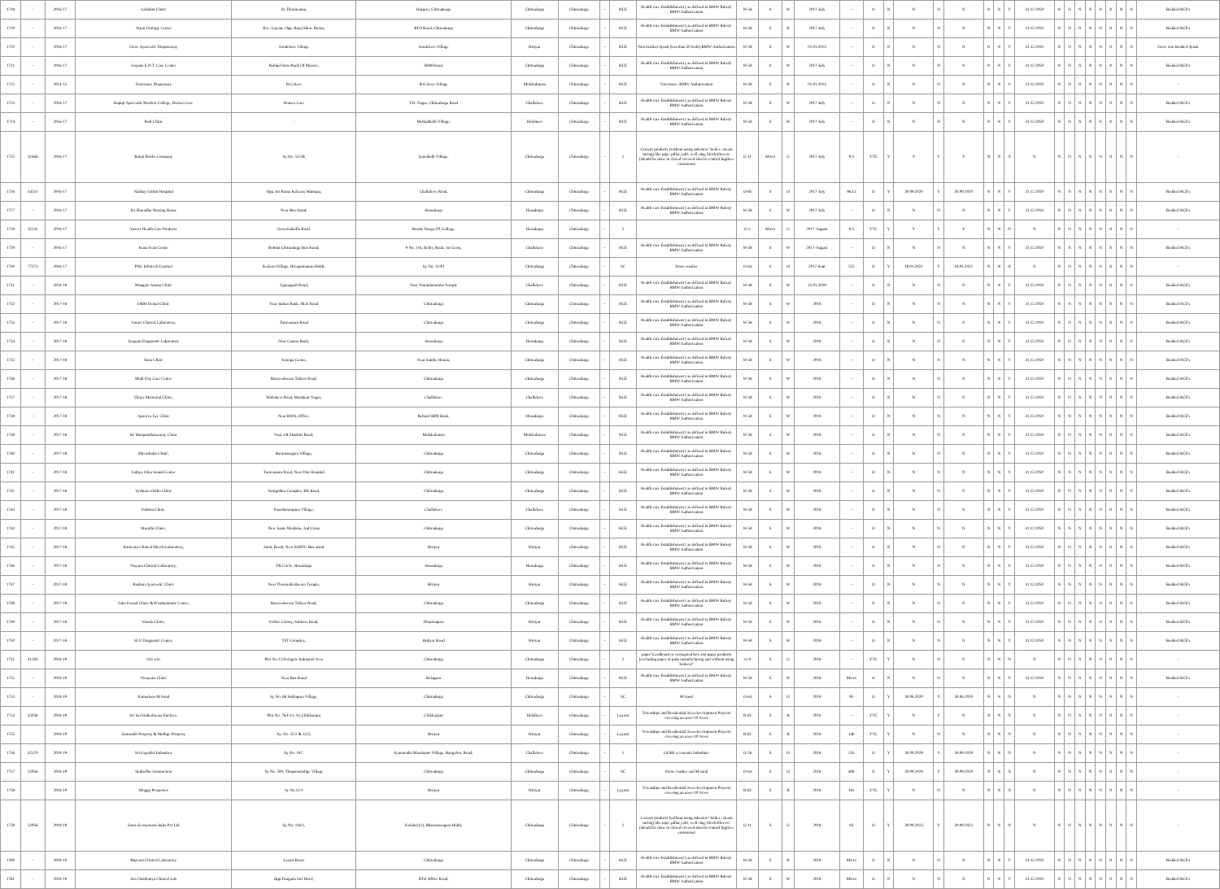| 1718 | -- | 2016-17 | Lakshmi Clinic | Dr.Thimmanna, | Harpete, Chitradurga | Chitradurga | Chitradurga | -- | HCE | Health-care Establishment ( as defined in BMW Rules)-BMW Authorization | W-58 | S | W | 2017-July | -- | O | N | N | N | N | N | N | Y | 31.12.2050 | N | N | N | N | N | N | N | N | Bedded HCE's |
| 1719 | -- | 2016-17 | Arjun Urology Center | B.L. Layout, Opp. Bajaj Show Room, | RTO Road, Chitradurga | Chitradurga | Chitradurga | -- | HCE | Health-care Establishment ( as defined in BMW Rules)-BMW Authorization | W-58 | S | W | 2017-July | -- | O | N | N | N | N | N | N | Y | 31.12.2050 | N | N | N | N | N | N | N | N | Bedded HCE's |
| 1720 | -- | 2016-17 | Govt. Ayurvedic Dispensaray | Sondekere Village | Sondekere Village | Hiriyur | Chitradurga | -- | HCE | Non bedded Ayush (less than 30 beds)-BMW Authorization | W-58 | S | W | 01.01.2013 | -- | O | N | N | N | N | N | N | Y | 31.12.2050 | N | N | N | N | N | N | N | N | Govt. non Bedded Ayush |
| 1721 | -- | 2016-17 | Srujana E.N.T. Care Center | Behind State Bank Of Mysore, | SBM Road, | Chitradurga | Chitradurga | -- | HCE | Health-care Establishment ( as defined in BMW Rules)-BMW Authorization | W-58 | S | W | 2017-July | -- | O | N | N | N | N | N | N | Y | 31.12.2050 | N | N | N | N | N | N | N | N | Bedded HCE's |
| 1722 | -- | 2014-15 | Veterinary Dispensary | B.G.Kere | B.G.Kere Village | Molakalmuru | Chitradurga | -- | HCE | Veterinary -BMW Authorization | W-58 | S | W | 01.01.2014 | -- | O | N | N | N | N | N | N | Y | 31.12.2050 | N | N | N | N | N | N | N | N | - |
| 1723 | -- | 2016-17 | Bapuji Ayurvedic Medical College, Homeo Care | Homeo Care | T.R. Nagar, Chitradurga Road | Challakere | Chitradurga | -- | HCE | Health-care Establishment ( as defined in BMW Rules)-BMW Authorization | W-58 | S | W | 2017-July | -- | O | N | N | N | N | N | N | Y | 31.12.2050 | N | N | N | N | N | N | N | N | Bedded HCE's |
| 1724 | -- | 2016-17 | Patil Clinic | - | Malladihalli Village, | Holalkere | Chitradurga | -- | HCE | Health-care Establishment ( as defined in BMW Rules)-BMW Authorization | W-58 | S | W | 2017-July | -- | O | N | N | N | N | N | N | Y | 31.12.2050 | N | N | N | N | N | N | N | N | Bedded HCE's |
| 1725 | 32466 | 2016-17 | Balaji Bricks Company | Sy.No. 55/2B | Iyanahalli Village, | Chitradurga | Chitradurga | -- | I | Cement products (without using asbestos / boiler / steam curing) like pipe ,pillar, jafri, well ring, block/tiles etc.(should be done in closed covered shed to control fugitive emissions) | G-11 | Micro | G | 2017-July | 9.5 | YTC | Y | Y | Y | Y | N | N | N | N | N | N | N | N | N | N | N | N | - |
| 1726 | 34531 | 2016-17 | Akshay Global Hospital | Opp. Sri Rama Kalyana Mantapa, | Challakere Road, | Chitradurga | Chitradurga | -- | HCE | Health-care Establishment ( as defined in BMW Rules)-BMW Authorization | O-85 | S | O | 2017-July | 96.15 | O | Y | 30.09.2020 | Y | 30.09.2020 | N | N | Y | 31.12.2050 | N | N | N | N | N | N | N | N | Bedded HCE's |
| 1727 | -- | 2016-17 | Sri.Sharadha Nursing Home | Near Bus Stand, | Hosadurga | Hosadurga | Chitradurga | -- | HCE | Health-care Establishment ( as defined in BMW Rules)-BMW Authorization | W-58 | S | W | 2017-July | -- | O | N | N | N | N | N | N | Y | 31.12.2050 | N | N | N | N | N | N | N | N | Bedded HCE's |
| 1728 | 32242 | 2016-17 | Vasavi Health Care Products | Goravinakallu Road, | Beside Durga ITI College, | Hosadurga | Chitradurga | -- | I | | G-2 | Micro | G | 2017-August | 9.5 | YTC | Y | Y | Y | Y | N | N | N | N | N | N | N | N | N | N | N | N | - |
| 1729 | -- | 2016-17 | Kuna Scan Centre | Behind Chitradurga Bus Stand, | # No. 216, Bellry Road, 1st Cross, | Challakere | Chitradurga | -- | HCE | Health-care Establishment ( as defined in BMW Rules)-BMW Authorization | W-58 | S | W | 2017-August | -- | O | N | N | N | N | N | N | Y | 31.12.2050 | N | N | N | N | N | N | N | N | Bedded HCE's |
| 1730 | 77273 | 2016-17 | PNC Infratech Limited | Seebara Village, Hireguntanuru Hobli, | Sy No: 11/P1 | Chitradurga | Chitradurga | -- | SC | Stone crusher | O-64 | S | O | 2017-Sept | 225 | O | Y | 18.01.2022 | Y | 18.01.2022 | N | N | N | N | N | N | N | N | N | N | N | N | - |
| 1731 | -- | 2018-19 | Mangala Amma Clinic | Ajjanagudi Road, | Near Vasundaramma Temple | Challakere | Chitradurga | -- | HCE | Health-care Establishment ( as defined in BMW Rules)-BMW Authorization | W-58 | S | W | 21.01.2019 | -- | O | N | N | N | N | N | N | Y | 31.12.2050 | N | N | N | N | N | N | N | N | Bedded HCE's |
| 1732 | -- | 2017-18 | DRM Dental Clinic | Near Indian Bank, HLK Road | Chitradurga | Chitradurga | Chitradurga | -- | HCE | Health-care Establishment ( as defined in BMW Rules)-BMW Authorization | W-58 | S | W | 2018 | -- | O | N | N | N | N | N | N | Y | 31.12.2050 | N | N | N | N | N | N | N | N | Bedded HCE's |
| 1733 | -- | 2017-18 | Vasavi Clinical Laboratory, | Turuvanuru Road | Chitradurga | Chitradurga | Chitradurga | -- | HCE | Health-care Establishment ( as defined in BMW Rules)-BMW Authorization | W-58 | S | W | 2018 | -- | O | N | N | N | N | N | N | Y | 31.12.2050 | N | N | N | N | N | N | N | N | Bedded HCE's |
| 1734 | -- | 2017-18 | Sangam Diagnostic Laboratory | Near Canara Bank, | Hosadurga | Hosadurga | Chitradurga | -- | HCE | Health-care Establishment ( as defined in BMW Rules)-BMW Authorization | W-58 | S | W | 2018 | -- | O | N | N | N | N | N | N | Y | 31.12.2050 | N | N | N | N | N | N | N | N | Bedded HCE's |
| 1735 | -- | 2017-18 | Sona Clinic | Anoopa Center, | Near Santhe Honda, | Chitradurga | Chitradurga | -- | HCE | Health-care Establishment ( as defined in BMW Rules)-BMW Authorization | W-58 | S | W | 2018 | -- | O | N | N | N | N | N | N | Y | 31.12.2050 | N | N | N | N | N | N | N | N | Bedded HCE's |
| 1736 | -- | 2017-18 | Modi Day Care Centre | Basaveshwara Talkies Road, | Chitradurga | Chitradurga | Chitradurga | -- | HCE | Health-care Establishment ( as defined in BMW Rules)-BMW Authorization | W-58 | S | W | 2018 | -- | O | N | N | N | N | N | N | Y | 31.12.2050 | N | N | N | N | N | N | N | N | Bedded HCE's |
| 1737 | -- | 2017-18 | Vijaya Memorial Clinic, | Mahadevi Road, Madakari Nagar, | Challakere | Challakere | Chitradurga | -- | HCE | Health-care Establishment ( as defined in BMW Rules)-BMW Authorization | W-58 | S | W | 2018 | -- | O | N | N | N | N | N | N | Y | 31.12.2050 | N | N | N | N | N | N | N | N | Bedded HCE's |
| 1738 | -- | 2017-18 | Apoorva Eye Clinic | Near BSNL Office, | Behind SBM Bank, | Hosadurga | Chitradurga | -- | HCE | Health-care Establishment ( as defined in BMW Rules)-BMW Authorization | W-58 | S | W | 2018 | -- | O | N | N | N | N | N | N | Y | 31.12.2050 | N | N | N | N | N | N | N | N | Bedded HCE's |
| 1739 | -- | 2017-18 | Sri Manjunathaswamy Clinic | Near LB Shashtri Road, | Molakalmuru | Molakalmuru | Chitradurga | -- | HCE | Health-care Establishment ( as defined in BMW Rules)-BMW Authorization | W-58 | S | W | 2018 | -- | O | N | N | N | N | N | N | Y | 31.12.2050 | N | N | N | N | N | N | N | N | Bedded HCE's |
| 1740 | -- | 2017-18 | Shivashakti Clinic, | Baramasagara Village, | Chitradurga | Chitradurga | Chitradurga | -- | HCE | Health-care Establishment ( as defined in BMW Rules)-BMW Authorization | W-58 | S | W | 2018 | -- | O | N | N | N | N | N | N | Y | 31.12.2050 | N | N | N | N | N | N | N | N | Bedded HCE's |
| 1741 | -- | 2017-18 | Sathya Ultra Sound Center | Turuvanuru Road, Near Dist Hospital | Chitradurga | Chitradurga | Chitradurga | -- | HCE | Health-care Establishment ( as defined in BMW Rules)-BMW Authorization | W-58 | S | W | 2018 | -- | O | N | N | N | N | N | N | Y | 31.12.2050 | N | N | N | N | N | N | N | N | Bedded HCE's |
| 1742 | -- | 2017-18 | Vyshnavi Ortho Clinic | Vanigothra Complex, BD Road, | Chitradurga | Chitradurga | Chitradurga | -- | HCE | Health-care Establishment ( as defined in BMW Rules)-BMW Authorization | W-58 | S | W | 2018 | -- | O | N | N | N | N | N | N | Y | 31.12.2050 | N | N | N | N | N | N | N | N | Bedded HCE's |
| 1743 | -- | 2017-18 | Daksha Clinic, | Parashurampura Village, | Challakere | Challakere | Chitradurga | -- | HCE | Health-care Establishment ( as defined in BMW Rules)-BMW Authorization | W-58 | S | W | 2018 | -- | O | N | N | N | N | N | N | Y | 31.12.2050 | N | N | N | N | N | N | N | N | Bedded HCE's |
| 1744 | -- | 2017-18 | Maruthi Clinic, | New Sante Maidana, 2nd Cross | Chitradurga | Chitradurga | Chitradurga | -- | HCE | Health-care Establishment ( as defined in BMW Rules)-BMW Authorization | W-58 | S | W | 2018 | -- | O | N | N | N | N | N | N | Y | 31.12.2050 | N | N | N | N | N | N | N | N | Bedded HCE's |
| 1745 | -- | 2017-18 | Srinivasa Clinical Hitech Laboratory, | Sante Beedi, Near KSRTC Bus stand | Hiriyur | Hiriyur | Chitradurga | -- | HCE | Health-care Establishment ( as defined in BMW Rules)-BMW Authorization | W-58 | S | W | 2018 | -- | O | N | N | N | N | N | N | Y | 31.12.2050 | N | N | N | N | N | N | N | N | Bedded HCE's |
| 1746 | -- | 2017-18 | Nayana Clinical Laboratory, | TB Circle, Hosadurga | Hosadurga | Hosadurga | Chitradurga | -- | HCE | Health-care Establishment ( as defined in BMW Rules)-BMW Authorization | W-58 | S | W | 2018 | -- | O | N | N | N | N | N | N | Y | 31.12.2050 | N | N | N | N | N | N | N | N | Bedded HCE's |
| 1747 | -- | 2017-18 | Rashmi Ayurvedic Clinic | Near Thenmalleshwara Temple, | Hiriyur | Hiriyur | Chitradurga | -- | HCE | Health-care Establishment ( as defined in BMW Rules)-BMW Authorization | W-58 | S | W | 2018 | -- | O | N | N | N | N | N | N | Y | 31.12.2050 | N | N | N | N | N | N | N | N | Bedded HCE's |
| 1748 | -- | 2017-18 | Asha Dental Clinic & Prosthodontic Centre, | Basaveshwara Talkies Road, | Chitradurga | Chitradurga | Chitradurga | -- | HCE | Health-care Establishment ( as defined in BMW Rules)-BMW Authorization | W-58 | S | W | 2018 | -- | O | N | N | N | N | N | N | Y | 31.12.2050 | N | N | N | N | N | N | N | N | Bedded HCE's |
| 1749 | -- | 2017-18 | Varada Clinic, | Dollor Colony, Sakkara Road, | Dharmapura | Hiriyur | Chitradurga | -- | HCE | Health-care Establishment ( as defined in BMW Rules)-BMW Authorization | W-58 | S | W | 2018 | -- | O | N | N | N | N | N | N | Y | 31.12.2050 | N | N | N | N | N | N | N | N | Bedded HCE's |
| 1750 | -- | 2017-18 | SLV Diagnostic Center, | TST Complex, | Huliyar Road | Hiriyur | Chitradurga | -- | HCE | Health-care Establishment ( as defined in BMW Rules)-BMW Authorization | W-58 | S | W | 2018 | -- | O | N | N | N | N | N | N | Y | 31.12.2050 | N | N | N | N | N | N | N | N | Bedded HCE's |
| 1751 | 41284 | 2018-19 | Glo win | Plot No.12,Kelagote Industrial Area | Chitradurga | Chitradurga | Chitradurga | -- | I | paper"Cardboard or corrugated box and paper products (excluding paper or pulp manufacturing and without using boilers)" | G-9 | S | G | 2018 | -- | YTC | Y | N | N | N | N | N | N | N | N | N | N | N | N | N | N | N | - |
| 1752 | -- | 2018-19 | Vinayaka Clinic | Near Bus Stand | Belaguru | Hosadurga | Chitradurga | -- | HCE | Health-care Establishment ( as defined in BMW Rules)-BMW Authorization | W-58 | S | W | 2018 | Micro | O | N | N | N | N | N | N | Y | 31.12.2050 | N | N | N | N | N | N | N | N | Bedded HCE's |
| 1753 | -- | 2018-19 | Kamadenu M-Sand | Sy No. 86 Siddapura Village, | Chitradurga | Chitradurga | Chitradurga | -- | SC | M-Sand | O-64 | S | O | 2018 | 95 | O | Y | 30.06.2020 | Y | 30.06.2020 | N | N | N | N | N | N | N | N | N | N | N | N | - |
| 1754 | 42056 | 2018-19 | Sri Sai Siddeshwara Enclave, | Plot No. 76/1A1, A2,Chikkajajur | Chikkajajur | Holalkere | Chitradurga | -- | Layout | Townships and Residential Area development Projects covering an area>10 Acers | R-82 | S | R | 2018 | -- | YTC | Y | N | Y | N | N | N | N | N | N | N | N | N | N | N | N | N | - |
| 1755 | | 2018-19 | Samruddi Property & Mallige Property | Sy. No. 52/2 & 52/3, | Hiriyur | Hiriyur | Chitradurga | -- | Layout | Townships and Residential Area development Projects covering an area>10 Acers | R-82 | S | R | 2018 | 146 | YTC | Y | N | N | N | N | N | N | N | N | N | N | N | N | N | N | N | - |
| 1756 | 42570 | 2018-19 | Sri Gayathri Industries | Sy No. 187, | Kammatha Marakunte Village, Bangalore Road, | Challakere | Chitradurga | -- | I | GGBS a cements Substitute | O-26 | S | O | 2018 | 235 | O | Y | 30.09.2029 | Y | 30.09.2029 | N | N | N | N | N | N | N | N | N | N | N | N | - |
| 1757 | 52956 | 2018-19 | Siddartha construction | Sy No. 590, Thopanamalige Village | Chitradurga | Chitradurga | Chitradurga | -- | SC | Stone crusher and M-sand | O-64 | S | O | 2018 | 408 | O | Y | 30.09.2029 | Y | 30.09.2029 | N | N | N | N | N | N | N | N | N | N | N | N | - |
| 1758 | | 2018-19 | Moggu Properties | Sy No.52/1 | Hiriyur | Hiriyur | Chitradurga | -- | Layout | Townships and Residential Area development Projects covering an area>10 Acers | R-82 | S | R | 2018 | 185 | YTC | Y | N | N | N | N | N | N | N | N | N | N | N | N | N | N | N | - |
| 1759 | 52956 | 2018-19 | Sarra Geosystems India Pvt Ltd | Sy No: 116/1, | Kolahal (v), Bharamasagara Hobli, | Chitradurga | Chitradurga | -- | I | Cement products (without using asbestos / boiler / steam curing) like pipe ,pillar, jafri, well ring, block/tiles etc.(should be done in closed covered shed to control fugitive emissions) | G-11 | S | G | 2018 | 83 | O | Y | 30.09.2023 | Y | 30.09.2023 | N | N | N | N | N | N | N | N | N | N | N | N | - |
| 1760 | -- | 2018-19 | Bhavani Clinical Laboratory | Laxmi Bazar | Chitradurga | Chitradurga | Chitradurga | -- | HCE | Health-care Establishment ( as defined in BMW Rules)-BMW Authorization | W-58 | S | W | 2018 | Micro | O | N | N | N | N | N | N | Y | 31.12.2050 | N | N | N | N | N | N | N | N | Bedded HCE's |
| 1761 | -- | 2018-19 | Sai Chaithanya Clinical Lab | Opp Durgada Siri Hotel, | RTO Office Road, | Chitradurga | Chitradurga | -- | HCE | Health-care Establishment ( as defined in BMW Rules)-BMW Authorization | W-58 | S | W | 2018 | Micro | O | N | N | N | N | N | N | Y | 31.12.2050 | N | N | N | N | N | N | N | N | Bedded HCE's |